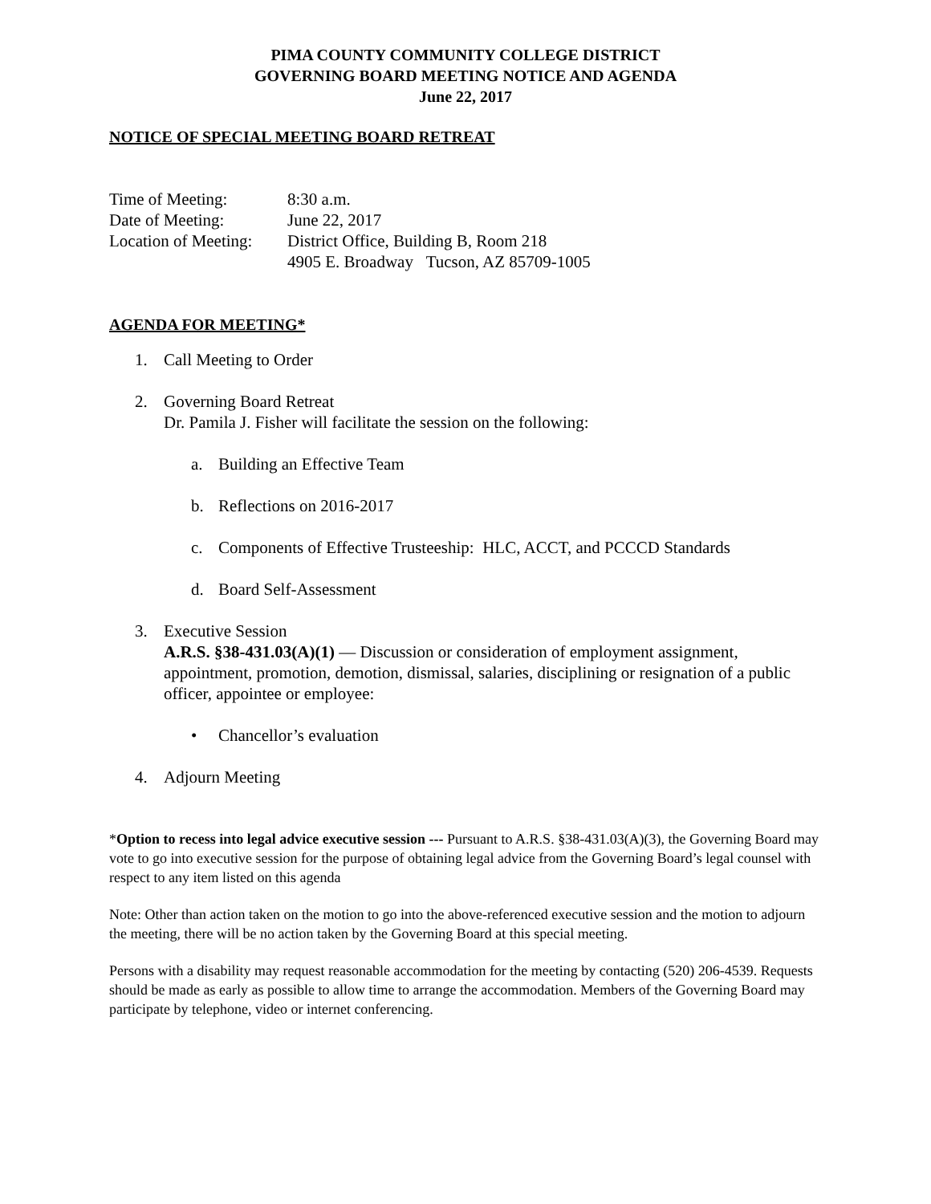PIMA COUNTY COMMUNITY COLLEGE DISTRICT
GOVERNING BOARD MEETING NOTICE AND AGENDA
June 22, 2017
NOTICE OF SPECIAL MEETING BOARD RETREAT
| Time of Meeting: | 8:30 a.m. |
| Date of Meeting: | June 22, 2017 |
| Location of Meeting: | District Office, Building B, Room 218 4905 E. Broadway Tucson, AZ 85709-1005 |
AGENDA FOR MEETING*
1. Call Meeting to Order
2. Governing Board Retreat
Dr. Pamila J. Fisher will facilitate the session on the following:
a. Building an Effective Team
b. Reflections on 2016-2017
c. Components of Effective Trusteeship: HLC, ACCT, and PCCCD Standards
d. Board Self-Assessment
3. Executive Session
A.R.S. §38-431.03(A)(1) — Discussion or consideration of employment assignment, appointment, promotion, demotion, dismissal, salaries, disciplining or resignation of a public officer, appointee or employee:
• Chancellor’s evaluation
4. Adjourn Meeting
*Option to recess into legal advice executive session --- Pursuant to A.R.S. §38-431.03(A)(3), the Governing Board may vote to go into executive session for the purpose of obtaining legal advice from the Governing Board’s legal counsel with respect to any item listed on this agenda
Note: Other than action taken on the motion to go into the above-referenced executive session and the motion to adjourn the meeting, there will be no action taken by the Governing Board at this special meeting.
Persons with a disability may request reasonable accommodation for the meeting by contacting (520) 206-4539. Requests should be made as early as possible to allow time to arrange the accommodation. Members of the Governing Board may participate by telephone, video or internet conferencing.